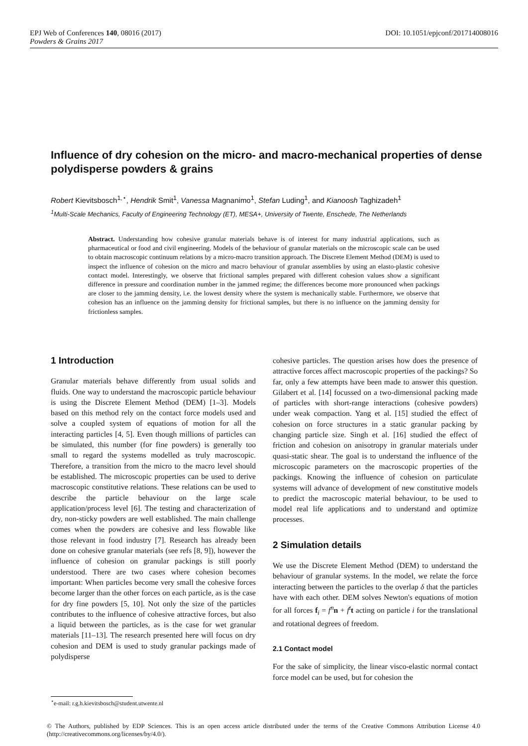DOI: 10.1051/epjconf/201714008016 EPJ Web of Conferences 140, 08016 (2017)
Powders & Grains 2017
Influence of dry cohesion on the micro- and macro-mechanical properties of dense polydisperse powders & grains
Robert Kievitsbosch<sup>1,⋆</sup>, Hendrik Smit<sup>1</sup>, Vanessa Magnanimo<sup>1</sup>, Stefan Luding<sup>1</sup>, and Kianoosh Taghizadeh<sup>1</sup>
<sup>1</sup> Multi-Scale Mechanics, Faculty of Engineering Technology (ET), MESA+, University of Twente, Enschede, The Netherlands
Abstract. Understanding how cohesive granular materials behave is of interest for many industrial applications, such as pharmaceutical or food and civil engineering. Models of the behaviour of granular materials on the microscopic scale can be used to obtain macroscopic continuum relations by a micro-macro transition approach. The Discrete Element Method (DEM) is used to inspect the influence of cohesion on the micro and macro behaviour of granular assemblies by using an elasto-plastic cohesive contact model. Interestingly, we observe that frictional samples prepared with different cohesion values show a significant difference in pressure and coordination number in the jammed regime; the differences become more pronounced when packings are closer to the jamming density, i.e. the lowest density where the system is mechanically stable. Furthermore, we observe that cohesion has an influence on the jamming density for frictional samples, but there is no influence on the jamming density for frictionless samples.
1 Introduction
Granular materials behave differently from usual solids and fluids. One way to understand the macroscopic particle behaviour is using the Discrete Element Method (DEM) [1–3]. Models based on this method rely on the contact force models used and solve a coupled system of equations of motion for all the interacting particles [4, 5]. Even though millions of particles can be simulated, this number (for fine powders) is generally too small to regard the systems modelled as truly macroscopic. Therefore, a transition from the micro to the macro level should be established. The microscopic properties can be used to derive macroscopic constitutive relations. These relations can be used to describe the particle behaviour on the large scale application/process level [6]. The testing and characterization of dry, non-sticky powders are well established. The main challenge comes when the powders are cohesive and less flowable like those relevant in food industry [7]. Research has already been done on cohesive granular materials (see refs [8, 9]), however the influence of cohesion on granular packings is still poorly understood. There are two cases where cohesion becomes important: When particles become very small the cohesive forces become larger than the other forces on each particle, as is the case for dry fine powders [5, 10]. Not only the size of the particles contributes to the influence of cohesive attractive forces, but also a liquid between the particles, as is the case for wet granular materials [11–13]. The research presented here will focus on dry cohesion and DEM is used to study granular packings made of polydisperse
cohesive particles. The question arises how does the presence of attractive forces affect macroscopic properties of the packings? So far, only a few attempts have been made to answer this question. Gilabert et al. [14] focussed on a two-dimensional packing made of particles with short-range interactions (cohesive powders) under weak compaction. Yang et al. [15] studied the effect of cohesion on force structures in a static granular packing by changing particle size. Singh et al. [16] studied the effect of friction and cohesion on anisotropy in granular materials under quasi-static shear. The goal is to understand the influence of the microscopic parameters on the macroscopic properties of the packings. Knowing the influence of cohesion on particulate systems will advance of development of new constitutive models to predict the macroscopic material behaviour, to be used to model real life applications and to understand and optimize processes.
2 Simulation details
We use the Discrete Element Method (DEM) to understand the behaviour of granular systems. In the model, we relate the force interacting between the particles to the overlap δ that the particles have with each other. DEM solves Newton's equations of motion for all forces f<sub>i</sub> = f<sup>n</sup>n + f<sup>t</sup>t acting on particle i for the translational and rotational degrees of freedom.
2.1 Contact model
For the sake of simplicity, the linear visco-elastic normal contact force model can be used, but for cohesion the
<sup>⋆</sup>e-mail: r.g.h.kievitsbosch@student.utwente.nl
© The Authors, published by EDP Sciences. This is an open access article distributed under the terms of the Creative Commons Attribution License 4.0 (http://creativecommons.org/licenses/by/4.0/).